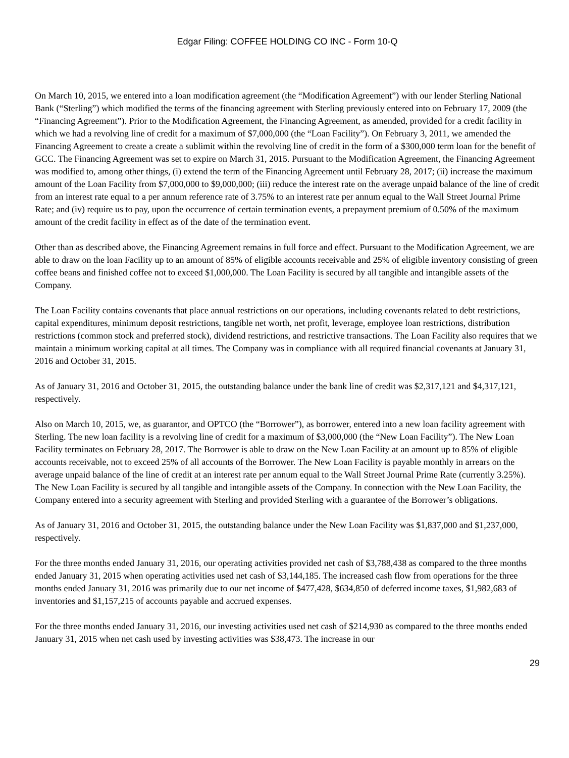Edgar Filing: COFFEE HOLDING CO INC - Form 10-Q
On March 10, 2015, we entered into a loan modification agreement (the “Modification Agreement”) with our lender Sterling National Bank (“Sterling”) which modified the terms of the financing agreement with Sterling previously entered into on February 17, 2009 (the “Financing Agreement”). Prior to the Modification Agreement, the Financing Agreement, as amended, provided for a credit facility in which we had a revolving line of credit for a maximum of $7,000,000 (the “Loan Facility”). On February 3, 2011, we amended the Financing Agreement to create a create a sublimit within the revolving line of credit in the form of a $300,000 term loan for the benefit of GCC. The Financing Agreement was set to expire on March 31, 2015. Pursuant to the Modification Agreement, the Financing Agreement was modified to, among other things, (i) extend the term of the Financing Agreement until February 28, 2017; (ii) increase the maximum amount of the Loan Facility from $7,000,000 to $9,000,000; (iii) reduce the interest rate on the average unpaid balance of the line of credit from an interest rate equal to a per annum reference rate of 3.75% to an interest rate per annum equal to the Wall Street Journal Prime Rate; and (iv) require us to pay, upon the occurrence of certain termination events, a prepayment premium of 0.50% of the maximum amount of the credit facility in effect as of the date of the termination event.
Other than as described above, the Financing Agreement remains in full force and effect. Pursuant to the Modification Agreement, we are able to draw on the loan Facility up to an amount of 85% of eligible accounts receivable and 25% of eligible inventory consisting of green coffee beans and finished coffee not to exceed $1,000,000. The Loan Facility is secured by all tangible and intangible assets of the Company.
The Loan Facility contains covenants that place annual restrictions on our operations, including covenants related to debt restrictions, capital expenditures, minimum deposit restrictions, tangible net worth, net profit, leverage, employee loan restrictions, distribution restrictions (common stock and preferred stock), dividend restrictions, and restrictive transactions. The Loan Facility also requires that we maintain a minimum working capital at all times. The Company was in compliance with all required financial covenants at January 31, 2016 and October 31, 2015.
As of January 31, 2016 and October 31, 2015, the outstanding balance under the bank line of credit was $2,317,121 and $4,317,121, respectively.
Also on March 10, 2015, we, as guarantor, and OPTCO (the “Borrower”), as borrower, entered into a new loan facility agreement with Sterling. The new loan facility is a revolving line of credit for a maximum of $3,000,000 (the “New Loan Facility”). The New Loan Facility terminates on February 28, 2017. The Borrower is able to draw on the New Loan Facility at an amount up to 85% of eligible accounts receivable, not to exceed 25% of all accounts of the Borrower. The New Loan Facility is payable monthly in arrears on the average unpaid balance of the line of credit at an interest rate per annum equal to the Wall Street Journal Prime Rate (currently 3.25%). The New Loan Facility is secured by all tangible and intangible assets of the Company. In connection with the New Loan Facility, the Company entered into a security agreement with Sterling and provided Sterling with a guarantee of the Borrower’s obligations.
As of January 31, 2016 and October 31, 2015, the outstanding balance under the New Loan Facility was $1,837,000 and $1,237,000, respectively.
For the three months ended January 31, 2016, our operating activities provided net cash of $3,788,438 as compared to the three months ended January 31, 2015 when operating activities used net cash of $3,144,185. The increased cash flow from operations for the three months ended January 31, 2016 was primarily due to our net income of $477,428, $634,850 of deferred income taxes, $1,982,683 of inventories and $1,157,215 of accounts payable and accrued expenses.
For the three months ended January 31, 2016, our investing activities used net cash of $214,930 as compared to the three months ended January 31, 2015 when net cash used by investing activities was $38,473. The increase in our
29